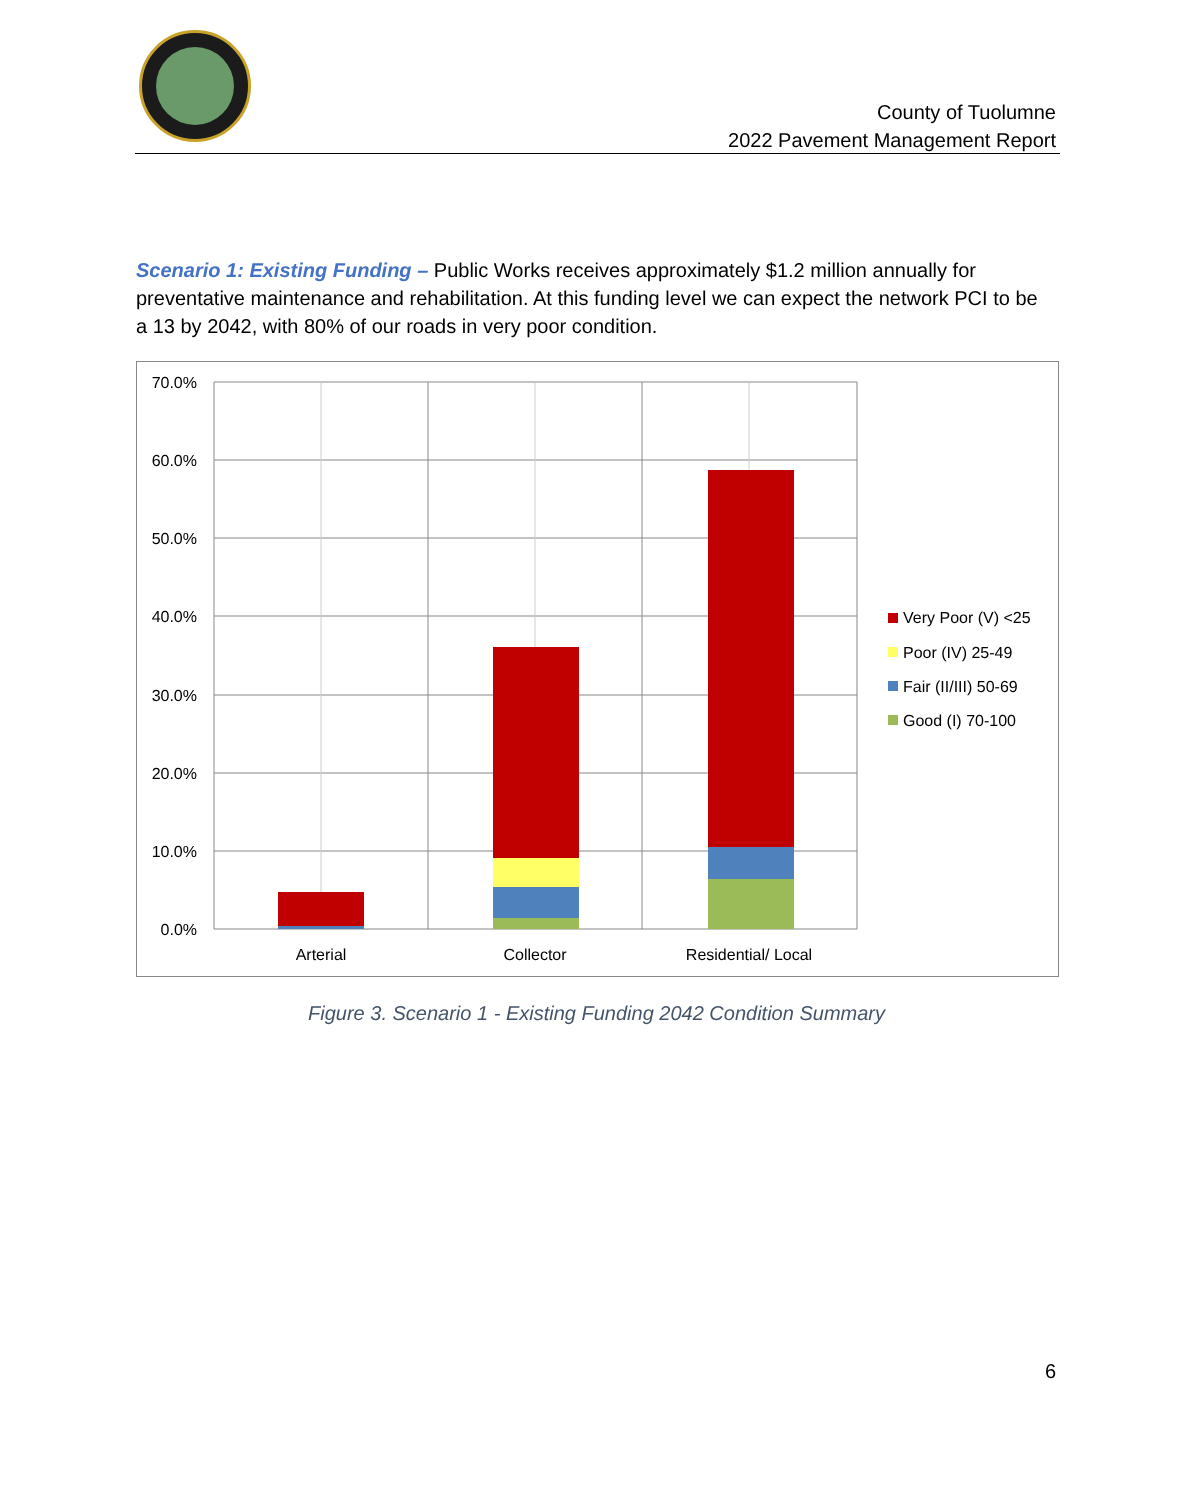County of Tuolumne
2022 Pavement Management Report
Scenario 1: Existing Funding – Public Works receives approximately $1.2 million annually for preventative maintenance and rehabilitation. At this funding level we can expect the network PCI to be a 13 by 2042, with 80% of our roads in very poor condition.
70.0%
60.0%
50.0%
40.0%
30.0%
20.0%
10.0%
0.0%
Arterial
Collector
Residential/ Local
Very Poor (V) <25
Poor (IV) 25-49
Fair (II/III) 50-69
Good (I) 70-100
Figure 3. Scenario 1 - Existing Funding 2042 Condition Summary
6